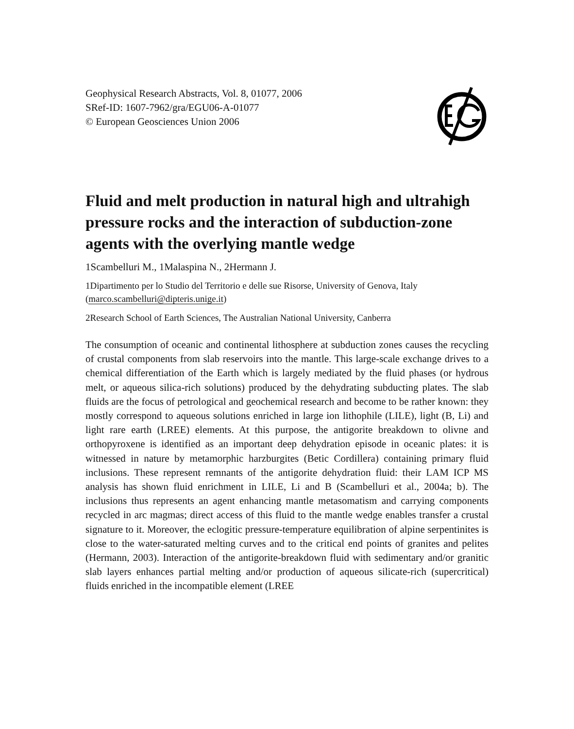Geophysical Research Abstracts, Vol. 8, 01077, 2006
SRef-ID: 1607-7962/gra/EGU06-A-01077
© European Geosciences Union 2006
Fluid and melt production in natural high and ultrahigh pressure rocks and the interaction of subduction-zone agents with the overlying mantle wedge
1Scambelluri M., 1Malaspina N., 2Hermann J.
1Dipartimento per lo Studio del Territorio e delle sue Risorse, University of Genova, Italy (marco.scambelluri@dipteris.unige.it)
2Research School of Earth Sciences, The Australian National University, Canberra
The consumption of oceanic and continental lithosphere at subduction zones causes the recycling of crustal components from slab reservoirs into the mantle. This large-scale exchange drives to a chemical differentiation of the Earth which is largely mediated by the fluid phases (or hydrous melt, or aqueous silica-rich solutions) produced by the dehydrating subducting plates. The slab fluids are the focus of petrological and geochemical research and become to be rather known: they mostly correspond to aqueous solutions enriched in large ion lithophile (LILE), light (B, Li) and light rare earth (LREE) elements. At this purpose, the antigorite breakdown to olivne and orthopyroxene is identified as an important deep dehydration episode in oceanic plates: it is witnessed in nature by metamorphic harzburgites (Betic Cordillera) containing primary fluid inclusions. These represent remnants of the antigorite dehydration fluid: their LAM ICP MS analysis has shown fluid enrichment in LILE, Li and B (Scambelluri et al., 2004a; b). The inclusions thus represents an agent enhancing mantle metasomatism and carrying components recycled in arc magmas; direct access of this fluid to the mantle wedge enables transfer a crustal signature to it. Moreover, the eclogitic pressure-temperature equilibration of alpine serpentinites is close to the water-saturated melting curves and to the critical end points of granites and pelites (Hermann, 2003). Interaction of the antigorite-breakdown fluid with sedimentary and/or granitic slab layers enhances partial melting and/or production of aqueous silicate-rich (supercritical) fluids enriched in the incompatible element (LREE